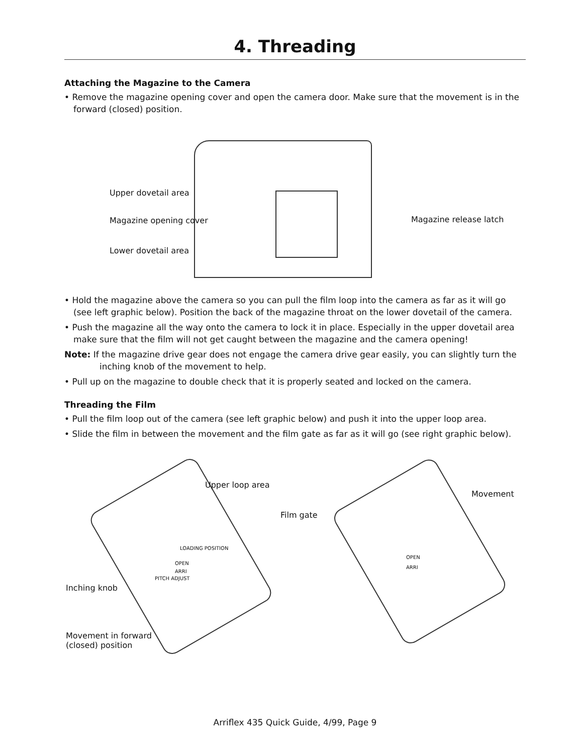4. Threading
Attaching the Magazine to the Camera
• Remove the magazine opening cover and open the camera door. Make sure that the movement is in the forward (closed) position.
Upper dovetail area
Magazine opening cover
Lower dovetail area
Magazine release latch
• Hold the magazine above the camera so you can pull the film loop into the camera as far as it will go (see left graphic below). Position the back of the magazine throat on the lower dovetail of the camera.
• Push the magazine all the way onto the camera to lock it in place. Especially in the upper dovetail area make sure that the film will not get caught between the magazine and the camera opening!
Note: If the magazine drive gear does not engage the camera drive gear easily, you can slightly turn the inching knob of the movement to help.
• Pull up on the magazine to double check that it is properly seated and locked on the camera.
Threading the Film
• Pull the film loop out of the camera (see left graphic below) and push it into the upper loop area.
• Slide the film in between the movement and the film gate as far as it will go (see right graphic below).
Upper loop area
Film gate
Movement
Inching knob
Movement in forward
(closed) position
LOADING POSITION
OPEN
PITCH ADJUST
ARRI
OPEN
ARRI
Arriflex 435 Quick Guide, 4/99, Page 9